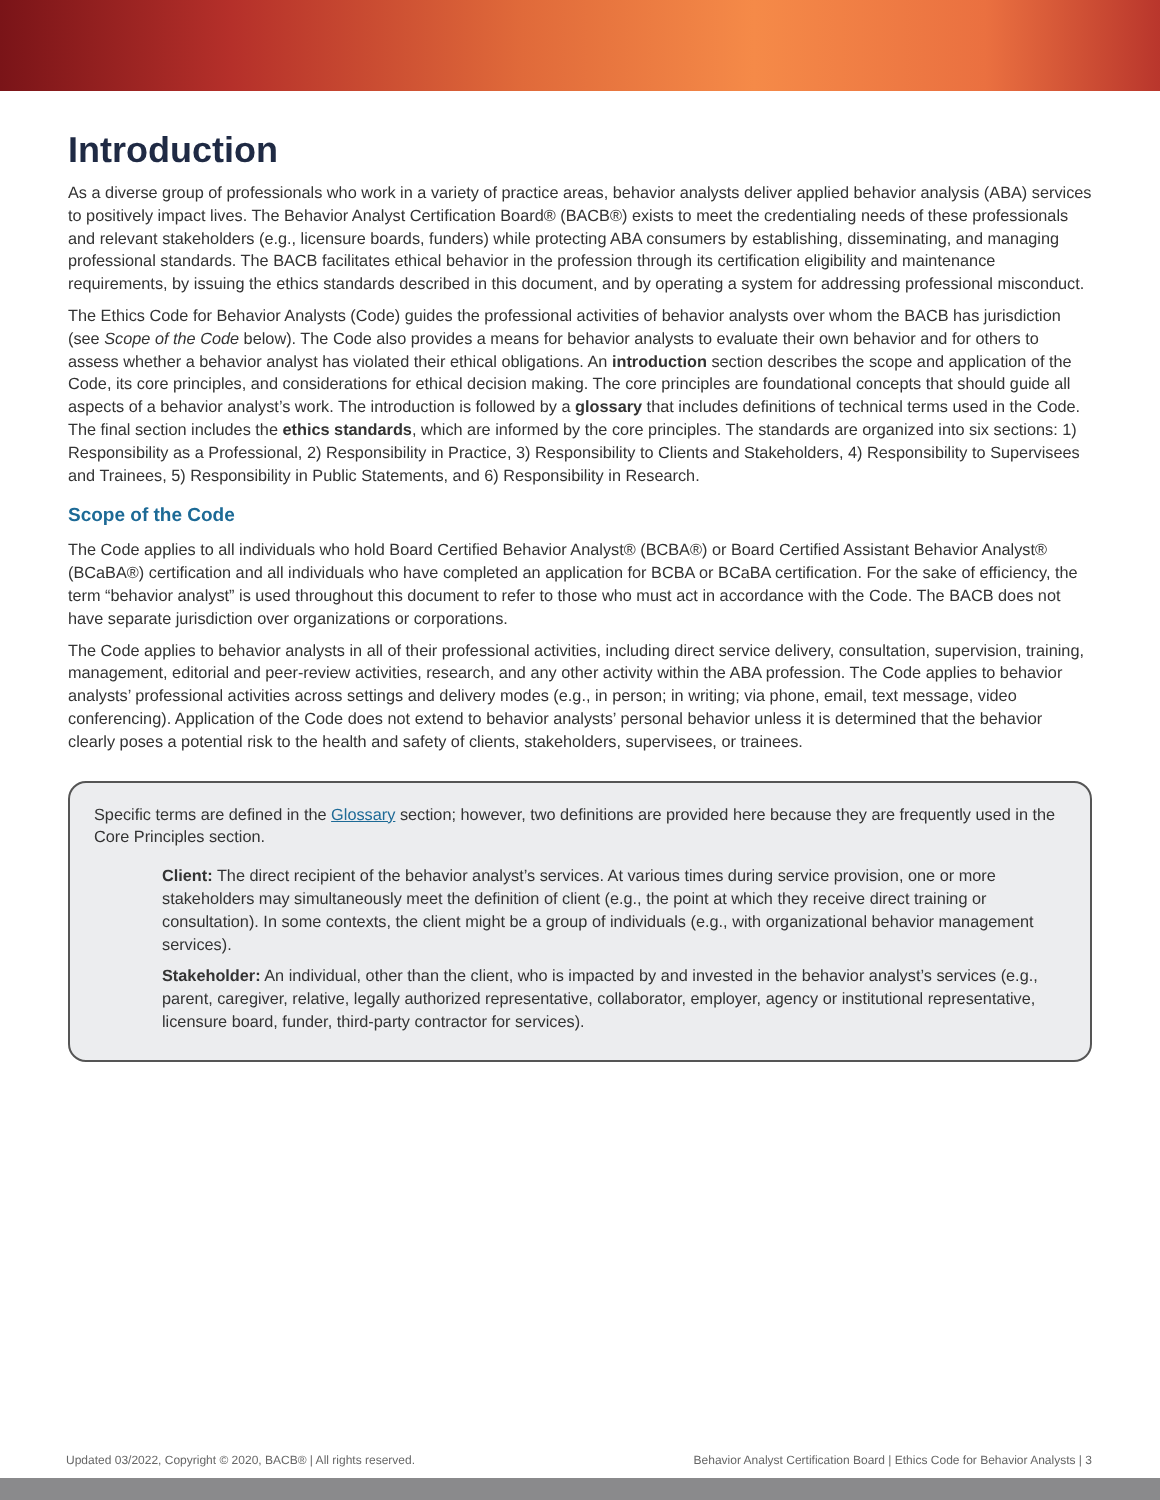Introduction
As a diverse group of professionals who work in a variety of practice areas, behavior analysts deliver applied behavior analysis (ABA) services to positively impact lives. The Behavior Analyst Certification Board® (BACB®) exists to meet the credentialing needs of these professionals and relevant stakeholders (e.g., licensure boards, funders) while protecting ABA consumers by establishing, disseminating, and managing professional standards. The BACB facilitates ethical behavior in the profession through its certification eligibility and maintenance requirements, by issuing the ethics standards described in this document, and by operating a system for addressing professional misconduct.
The Ethics Code for Behavior Analysts (Code) guides the professional activities of behavior analysts over whom the BACB has jurisdiction (see Scope of the Code below). The Code also provides a means for behavior analysts to evaluate their own behavior and for others to assess whether a behavior analyst has violated their ethical obligations. An introduction section describes the scope and application of the Code, its core principles, and considerations for ethical decision making. The core principles are foundational concepts that should guide all aspects of a behavior analyst’s work. The introduction is followed by a glossary that includes definitions of technical terms used in the Code. The final section includes the ethics standards, which are informed by the core principles. The standards are organized into six sections: 1) Responsibility as a Professional, 2) Responsibility in Practice, 3) Responsibility to Clients and Stakeholders, 4) Responsibility to Supervisees and Trainees, 5) Responsibility in Public Statements, and 6) Responsibility in Research.
Scope of the Code
The Code applies to all individuals who hold Board Certified Behavior Analyst® (BCBA®) or Board Certified Assistant Behavior Analyst® (BCaBA®) certification and all individuals who have completed an application for BCBA or BCaBA certification. For the sake of efficiency, the term “behavior analyst” is used throughout this document to refer to those who must act in accordance with the Code. The BACB does not have separate jurisdiction over organizations or corporations.
The Code applies to behavior analysts in all of their professional activities, including direct service delivery, consultation, supervision, training, management, editorial and peer-review activities, research, and any other activity within the ABA profession. The Code applies to behavior analysts’ professional activities across settings and delivery modes (e.g., in person; in writing; via phone, email, text message, video conferencing). Application of the Code does not extend to behavior analysts’ personal behavior unless it is determined that the behavior clearly poses a potential risk to the health and safety of clients, stakeholders, supervisees, or trainees.
Specific terms are defined in the Glossary section; however, two definitions are provided here because they are frequently used in the Core Principles section.
Client: The direct recipient of the behavior analyst’s services. At various times during service provision, one or more stakeholders may simultaneously meet the definition of client (e.g., the point at which they receive direct training or consultation). In some contexts, the client might be a group of individuals (e.g., with organizational behavior management services).
Stakeholder: An individual, other than the client, who is impacted by and invested in the behavior analyst’s services (e.g., parent, caregiver, relative, legally authorized representative, collaborator, employer, agency or institutional representative, licensure board, funder, third-party contractor for services).
Updated 03/2022, Copyright © 2020, BACB® | All rights reserved. Behavior Analyst Certification Board | Ethics Code for Behavior Analysts | 3